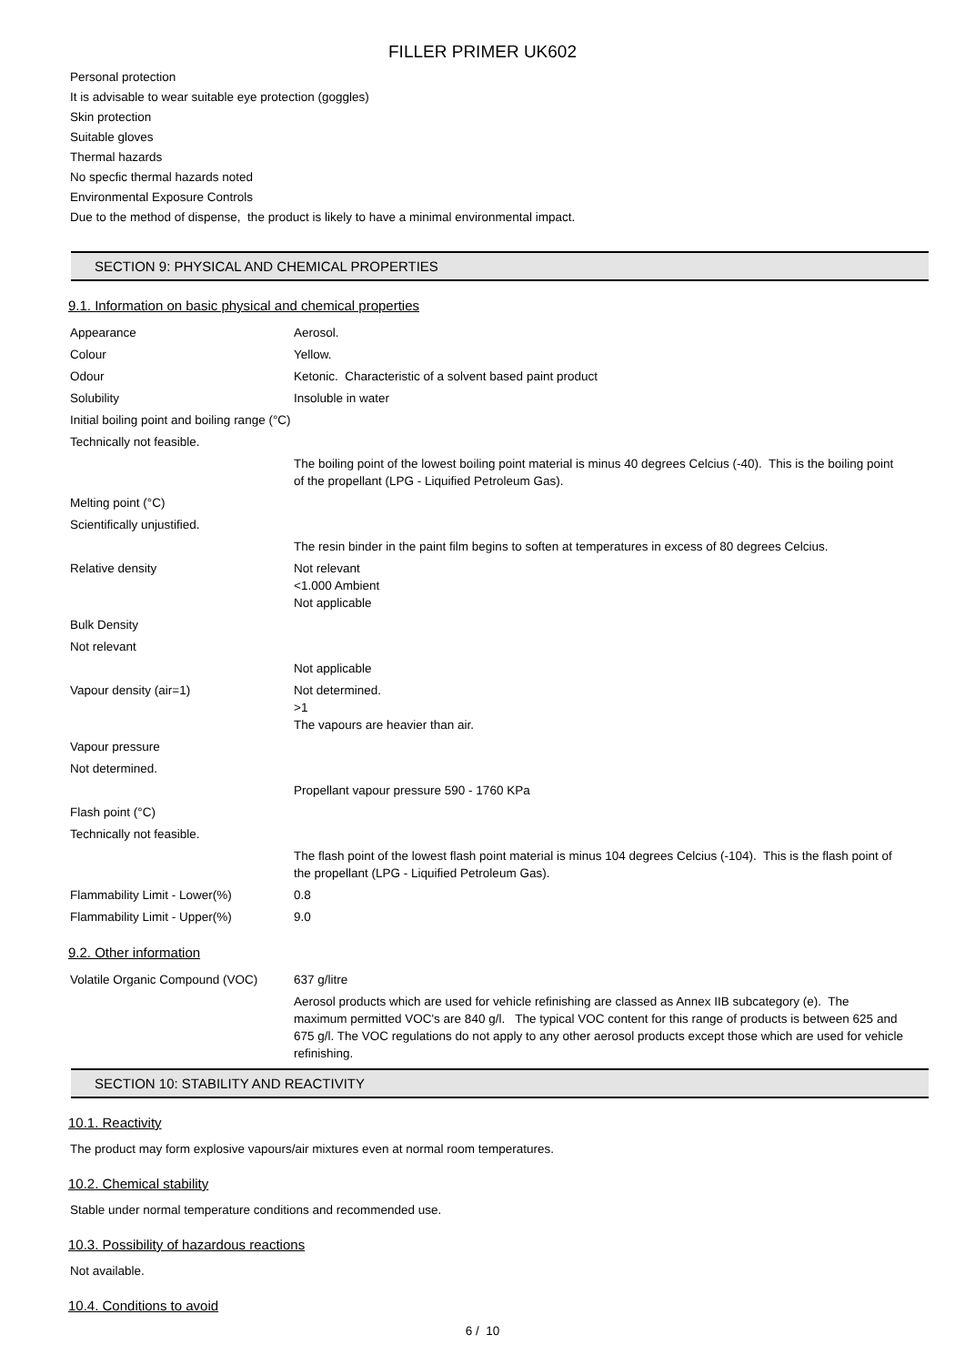FILLER PRIMER UK602
Personal protection
It is advisable to wear suitable eye protection (goggles)
Skin protection
Suitable gloves
Thermal hazards
No specfic thermal hazards noted
Environmental Exposure Controls
Due to the method of dispense, the product is likely to have a minimal environmental impact.
SECTION 9: PHYSICAL AND CHEMICAL PROPERTIES
9.1. Information on basic physical and chemical properties
| Appearance | Aerosol. |
| Colour | Yellow. |
| Odour | Ketonic. Characteristic of a solvent based paint product |
| Solubility | Insoluble in water |
| Initial boiling point and boiling range (°C) | |
| Technically not feasible. | |
| | The boiling point of the lowest boiling point material is minus 40 degrees Celcius (-40). This is the boiling point of the propellant (LPG - Liquified Petroleum Gas). |
| Melting point (°C) | |
| Scientifically unjustified. | |
| | The resin binder in the paint film begins to soften at temperatures in excess of 80 degrees Celcius. |
| Relative density | Not relevant <1.000 Ambient Not applicable |
| Bulk Density | |
| Not relevant | |
| | Not applicable |
| Vapour density (air=1) | Not determined. >1 The vapours are heavier than air. |
| Vapour pressure | |
| Not determined. | |
| | Propellant vapour pressure 590 - 1760 KPa |
| Flash point (°C) | |
| Technically not feasible. | |
| | The flash point of the lowest flash point material is minus 104 degrees Celcius (-104). This is the flash point of the propellant (LPG - Liquified Petroleum Gas). |
| Flammability Limit - Lower(%) | 0.8 |
| Flammability Limit - Upper(%) | 9.0 |
9.2. Other information
| Volatile Organic Compound (VOC) | 637 g/litre |
| | Aerosol products which are used for vehicle refinishing are classed as Annex IIB subcategory (e). The maximum permitted VOC's are 840 g/l. The typical VOC content for this range of products is between 625 and 675 g/l. The VOC regulations do not apply to any other aerosol products except those which are used for vehicle refinishing. |
SECTION 10: STABILITY AND REACTIVITY
10.1. Reactivity
The product may form explosive vapours/air mixtures even at normal room temperatures.
10.2. Chemical stability
Stable under normal temperature conditions and recommended use.
10.3. Possibility of hazardous reactions
Not available.
10.4. Conditions to avoid
6 / 10